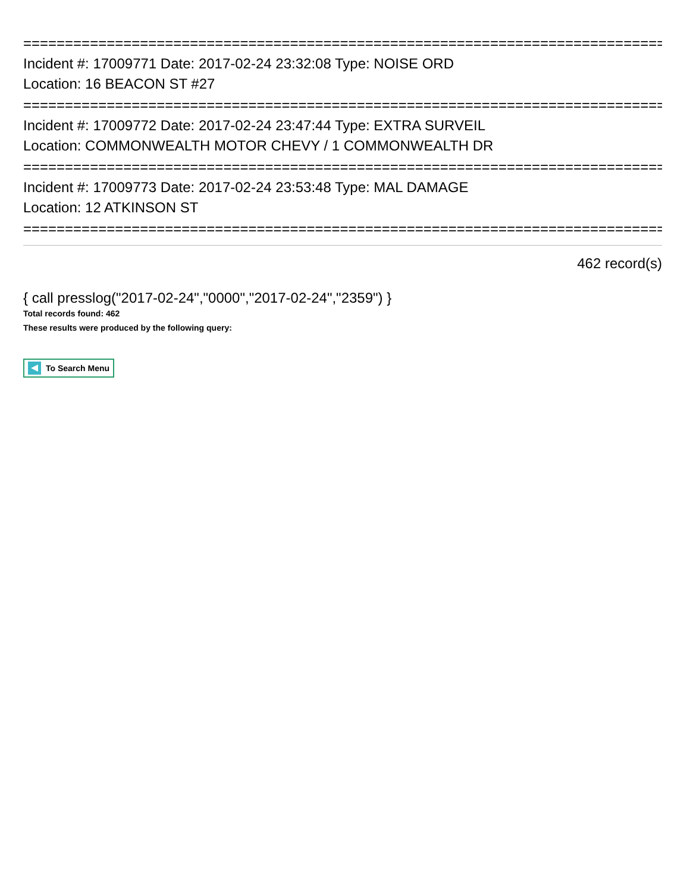==============================================================================
Incident #: 17009771 Date: 2017-02-24 23:32:08 Type: NOISE ORD
Location: 16 BEACON ST #27
==============================================================================
Incident #: 17009772 Date: 2017-02-24 23:47:44 Type: EXTRA SURVEIL
Location: COMMONWEALTH MOTOR CHEVY / 1 COMMONWEALTH DR
==============================================================================
Incident #: 17009773 Date: 2017-02-24 23:53:48 Type: MAL DAMAGE
Location: 12 ATKINSON ST
==============================================================================
462 record(s)
{ call presslog("2017-02-24","0000","2017-02-24","2359") }
Total records found: 462
These results were produced by the following query:
To Search Menu